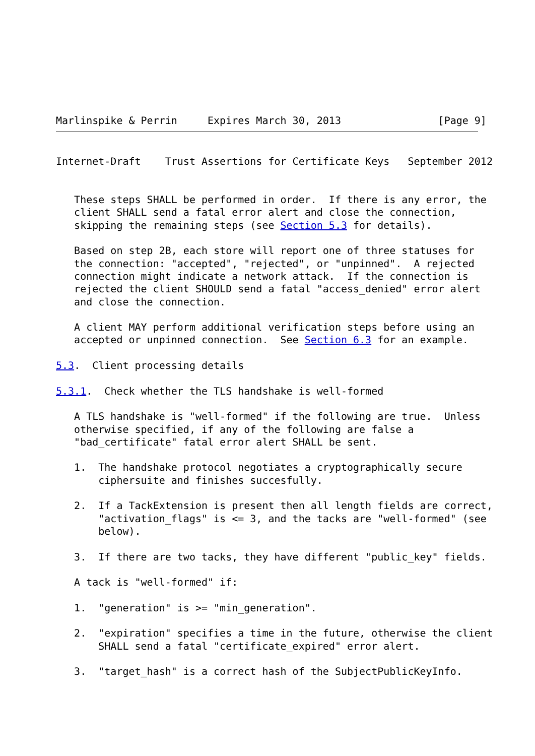Marlinspike & Perrin     Expires March 30, 2013                [Page 9]
Internet-Draft    Trust Assertions for Certificate Keys   September 2012


   These steps SHALL be performed in order.  If there is any error, the
   client SHALL send a fatal error alert and close the connection,
   skipping the remaining steps (see Section 5.3 for details).

   Based on step 2B, each store will report one of three statuses for
   the connection: "accepted", "rejected", or "unpinned".  A rejected
   connection might indicate a network attack.  If the connection is
   rejected the client SHOULD send a fatal "access_denied" error alert
   and close the connection.

   A client MAY perform additional verification steps before using an
   accepted or unpinned connection.  See Section 6.3 for an example.

5.3.  Client processing details

5.3.1.  Check whether the TLS handshake is well-formed

   A TLS handshake is "well-formed" if the following are true.  Unless
   otherwise specified, if any of the following are false a
   "bad_certificate" fatal error alert SHALL be sent.

   1.  The handshake protocol negotiates a cryptographically secure
       ciphersuite and finishes succesfully.

   2.  If a TackExtension is present then all length fields are correct,
       "activation_flags" is <= 3, and the tacks are "well-formed" (see
       below).

   3.  If there are two tacks, they have different "public_key" fields.

   A tack is "well-formed" if:

   1.  "generation" is >= "min_generation".

   2.  "expiration" specifies a time in the future, otherwise the client
       SHALL send a fatal "certificate_expired" error alert.

   3.  "target_hash" is a correct hash of the SubjectPublicKeyInfo.